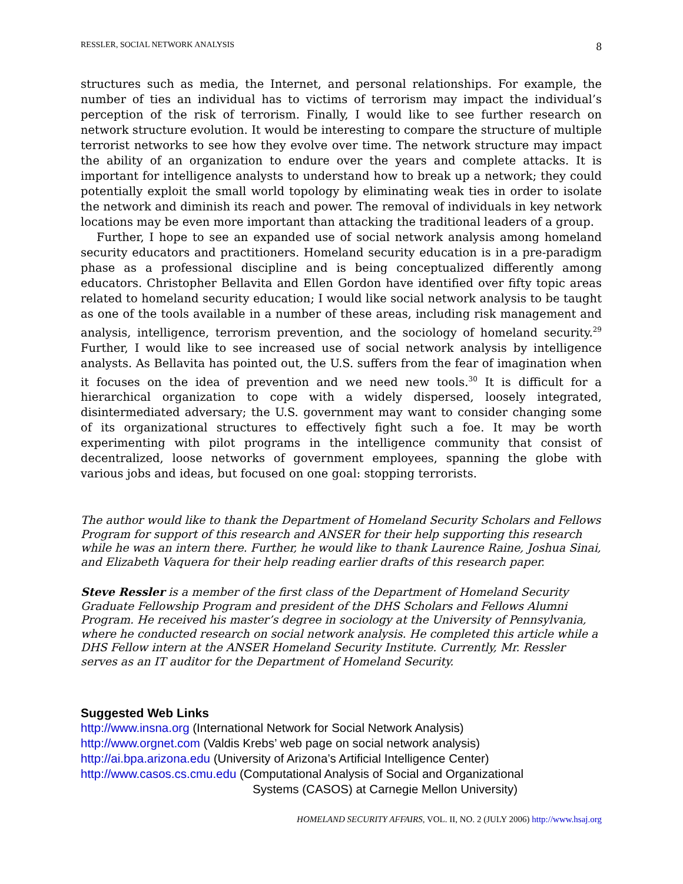RESSLER, SOCIAL NETWORK ANALYSIS 8
structures such as media, the Internet, and personal relationships. For example, the number of ties an individual has to victims of terrorism may impact the individual’s perception of the risk of terrorism. Finally, I would like to see further research on network structure evolution. It would be interesting to compare the structure of multiple terrorist networks to see how they evolve over time. The network structure may impact the ability of an organization to endure over the years and complete attacks. It is important for intelligence analysts to understand how to break up a network; they could potentially exploit the small world topology by eliminating weak ties in order to isolate the network and diminish its reach and power. The removal of individuals in key network locations may be even more important than attacking the traditional leaders of a group.
Further, I hope to see an expanded use of social network analysis among homeland security educators and practitioners. Homeland security education is in a pre-paradigm phase as a professional discipline and is being conceptualized differently among educators. Christopher Bellavita and Ellen Gordon have identified over fifty topic areas related to homeland security education; I would like social network analysis to be taught as one of the tools available in a number of these areas, including risk management and analysis, intelligence, terrorism prevention, and the sociology of homeland security.<sup>29</sup> Further, I would like to see increased use of social network analysis by intelligence analysts. As Bellavita has pointed out, the U.S. suffers from the fear of imagination when it focuses on the idea of prevention and we need new tools.<sup>30</sup> It is difficult for a hierarchical organization to cope with a widely dispersed, loosely integrated, disintermediated adversary; the U.S. government may want to consider changing some of its organizational structures to effectively fight such a foe. It may be worth experimenting with pilot programs in the intelligence community that consist of decentralized, loose networks of government employees, spanning the globe with various jobs and ideas, but focused on one goal: stopping terrorists.
The author would like to thank the Department of Homeland Security Scholars and Fellows Program for support of this research and ANSER for their help supporting this research while he was an intern there. Further, he would like to thank Laurence Raine, Joshua Sinai, and Elizabeth Vaquera for their help reading earlier drafts of this research paper.
Steve Ressler is a member of the first class of the Department of Homeland Security Graduate Fellowship Program and president of the DHS Scholars and Fellows Alumni Program. He received his master’s degree in sociology at the University of Pennsylvania, where he conducted research on social network analysis. He completed this article while a DHS Fellow intern at the ANSER Homeland Security Institute. Currently, Mr. Ressler serves as an IT auditor for the Department of Homeland Security.
Suggested Web Links
http://www.insna.org (International Network for Social Network Analysis)
http://www.orgnet.com (Valdis Krebs’ web page on social network analysis)
http://ai.bpa.arizona.edu (University of Arizona’s Artificial Intelligence Center)
http://www.casos.cs.cmu.edu (Computational Analysis of Social and Organizational
Systems (CASOS) at Carnegie Mellon University)
HOMELAND SECURITY AFFAIRS, VOL. II, NO. 2 (JULY 2006) http://www.hsaj.org